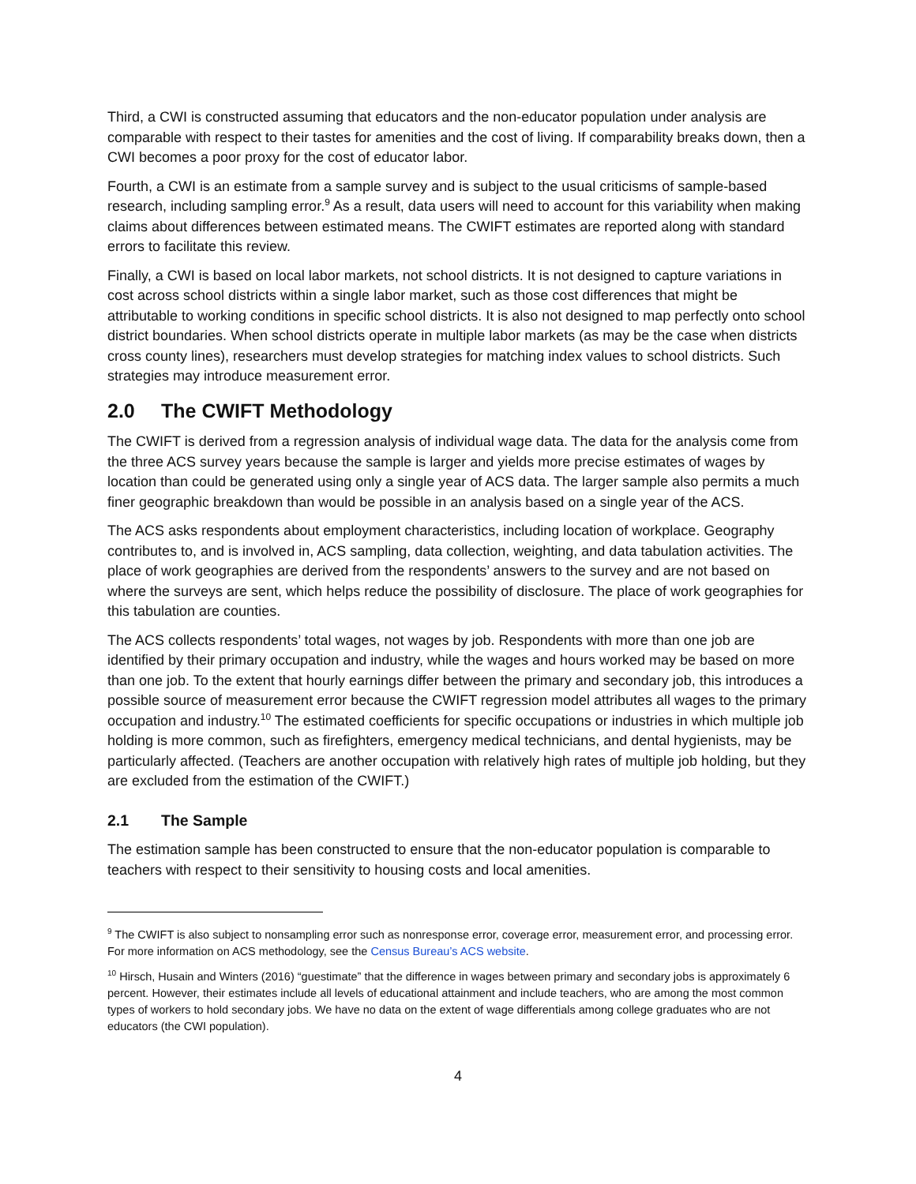Third, a CWI is constructed assuming that educators and the non-educator population under analysis are comparable with respect to their tastes for amenities and the cost of living. If comparability breaks down, then a CWI becomes a poor proxy for the cost of educator labor.
Fourth, a CWI is an estimate from a sample survey and is subject to the usual criticisms of sample-based research, including sampling error.<sup>9</sup> As a result, data users will need to account for this variability when making claims about differences between estimated means. The CWIFT estimates are reported along with standard errors to facilitate this review.
Finally, a CWI is based on local labor markets, not school districts. It is not designed to capture variations in cost across school districts within a single labor market, such as those cost differences that might be attributable to working conditions in specific school districts. It is also not designed to map perfectly onto school district boundaries. When school districts operate in multiple labor markets (as may be the case when districts cross county lines), researchers must develop strategies for matching index values to school districts. Such strategies may introduce measurement error.
2.0 The CWIFT Methodology
The CWIFT is derived from a regression analysis of individual wage data. The data for the analysis come from the three ACS survey years because the sample is larger and yields more precise estimates of wages by location than could be generated using only a single year of ACS data. The larger sample also permits a much finer geographic breakdown than would be possible in an analysis based on a single year of the ACS.
The ACS asks respondents about employment characteristics, including location of workplace. Geography contributes to, and is involved in, ACS sampling, data collection, weighting, and data tabulation activities. The place of work geographies are derived from the respondents’ answers to the survey and are not based on where the surveys are sent, which helps reduce the possibility of disclosure. The place of work geographies for this tabulation are counties.
The ACS collects respondents’ total wages, not wages by job. Respondents with more than one job are identified by their primary occupation and industry, while the wages and hours worked may be based on more than one job. To the extent that hourly earnings differ between the primary and secondary job, this introduces a possible source of measurement error because the CWIFT regression model attributes all wages to the primary occupation and industry.<sup>10</sup> The estimated coefficients for specific occupations or industries in which multiple job holding is more common, such as firefighters, emergency medical technicians, and dental hygienists, may be particularly affected. (Teachers are another occupation with relatively high rates of multiple job holding, but they are excluded from the estimation of the CWIFT.)
2.1 The Sample
The estimation sample has been constructed to ensure that the non-educator population is comparable to teachers with respect to their sensitivity to housing costs and local amenities.
<sup>9</sup> The CWIFT is also subject to nonsampling error such as nonresponse error, coverage error, measurement error, and processing error. For more information on ACS methodology, see the Census Bureau’s ACS website.
<sup>10</sup> Hirsch, Husain and Winters (2016) “guestimate” that the difference in wages between primary and secondary jobs is approximately 6 percent. However, their estimates include all levels of educational attainment and include teachers, who are among the most common types of workers to hold secondary jobs. We have no data on the extent of wage differentials among college graduates who are not educators (the CWI population).
4